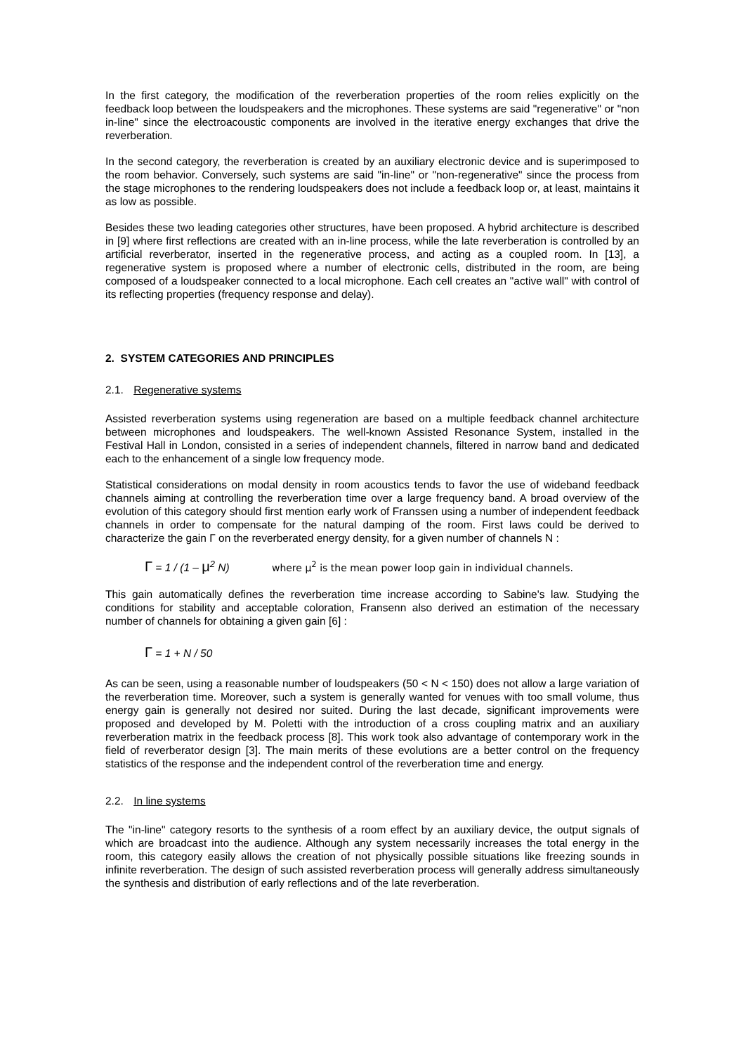In the first category, the modification of the reverberation properties of the room relies explicitly on the feedback loop between the loudspeakers and the microphones. These systems are said "regenerative" or "non in-line" since the electroacoustic components are involved in the iterative energy exchanges that drive the reverberation.
In the second category, the reverberation is created by an auxiliary electronic device and is superimposed to the room behavior. Conversely, such systems are said "in-line" or "non-regenerative" since the process from the stage microphones to the rendering loudspeakers does not include a feedback loop or, at least, maintains it as low as possible.
Besides these two leading categories other structures, have been proposed. A hybrid architecture is described in [9] where first reflections are created with an in-line process, while the late reverberation is controlled by an artificial reverberator, inserted in the regenerative process, and acting as a coupled room. In [13], a regenerative system is proposed where a number of electronic cells, distributed in the room, are being composed of a loudspeaker connected to a local microphone. Each cell creates an "active wall" with control of its reflecting properties (frequency response and delay).
2. SYSTEM CATEGORIES AND PRINCIPLES
2.1. Regenerative systems
Assisted reverberation systems using regeneration are based on a multiple feedback channel architecture between microphones and loudspeakers. The well-known Assisted Resonance System, installed in the Festival Hall in London, consisted in a series of independent channels, filtered in narrow band and dedicated each to the enhancement of a single low frequency mode.
Statistical considerations on modal density in room acoustics tends to favor the use of wideband feedback channels aiming at controlling the reverberation time over a large frequency band. A broad overview of the evolution of this category should first mention early work of Franssen using a number of independent feedback channels in order to compensate for the natural damping of the room. First laws could be derived to characterize the gain Γ on the reverberated energy density, for a given number of channels N :
Γ = 1 / (1 – μ<sup>2</sup> N) where μ<sup>2</sup> is the mean power loop gain in individual channels.
This gain automatically defines the reverberation time increase according to Sabine's law. Studying the conditions for stability and acceptable coloration, Fransenn also derived an estimation of the necessary number of channels for obtaining a given gain [6] :
Γ = 1 + N / 50
As can be seen, using a reasonable number of loudspeakers (50 < N < 150) does not allow a large variation of the reverberation time. Moreover, such a system is generally wanted for venues with too small volume, thus energy gain is generally not desired nor suited. During the last decade, significant improvements were proposed and developed by M. Poletti with the introduction of a cross coupling matrix and an auxiliary reverberation matrix in the feedback process [8]. This work took also advantage of contemporary work in the field of reverberator design [3]. The main merits of these evolutions are a better control on the frequency statistics of the response and the independent control of the reverberation time and energy.
2.2. In line systems
The "in-line" category resorts to the synthesis of a room effect by an auxiliary device, the output signals of which are broadcast into the audience. Although any system necessarily increases the total energy in the room, this category easily allows the creation of not physically possible situations like freezing sounds in infinite reverberation. The design of such assisted reverberation process will generally address simultaneously the synthesis and distribution of early reflections and of the late reverberation.